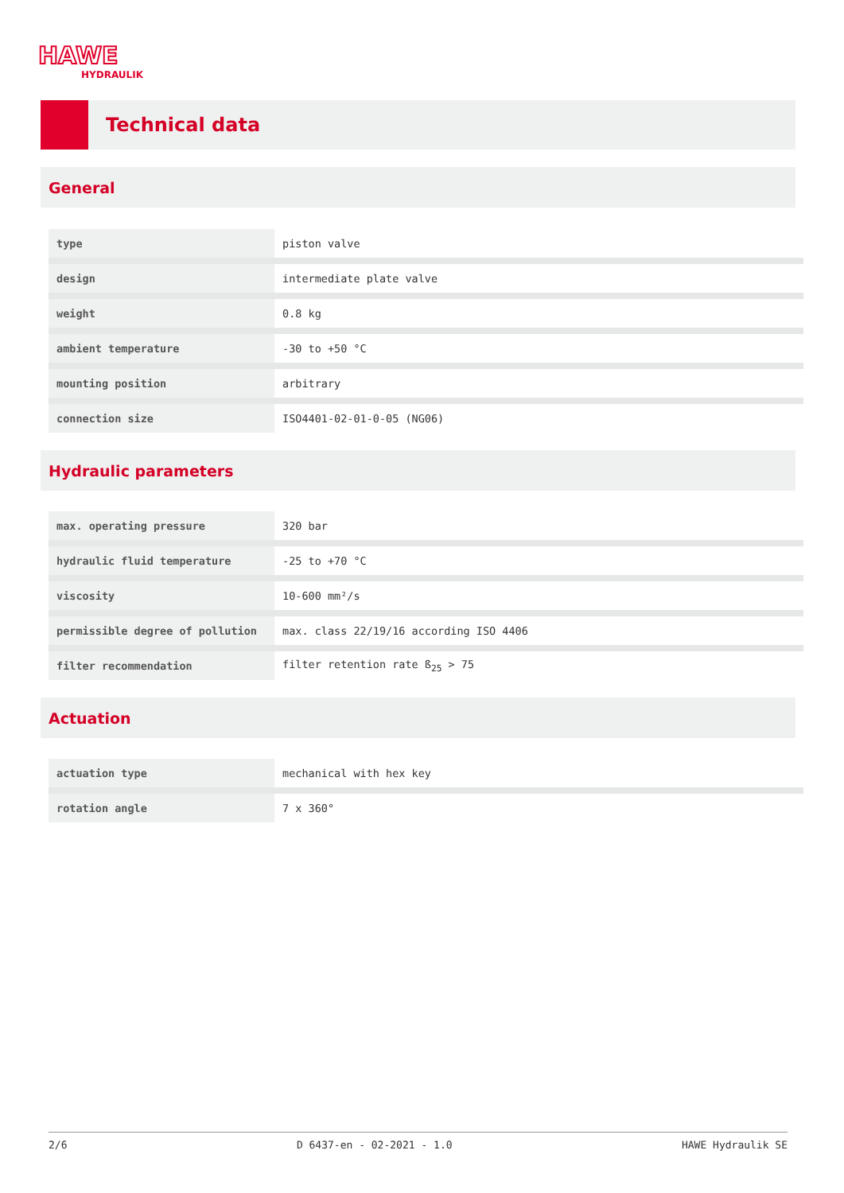HAWE
HYDRAULIK
Technical data
General
| type | piston valve |
| design | intermediate plate valve |
| weight | 0.8 kg |
| ambient temperature | -30 to +50 °C |
| mounting position | arbitrary |
| connection size | ISO4401-02-01-0-05 (NG06) |
Hydraulic parameters
| max. operating pressure | 320 bar |
| hydraulic fluid temperature | -25 to +70 °C |
| viscosity | 10-600 mm²/s |
| permissible degree of pollution | max. class 22/19/16 according ISO 4406 |
| filter recommendation | filter retention rate ß<sub>25</sub> > 75 |
Actuation
| actuation type | mechanical with hex key |
| rotation angle | 7 x 360° |
2/6 D 6437-en - 02-2021 - 1.0 HAWE Hydraulik SE